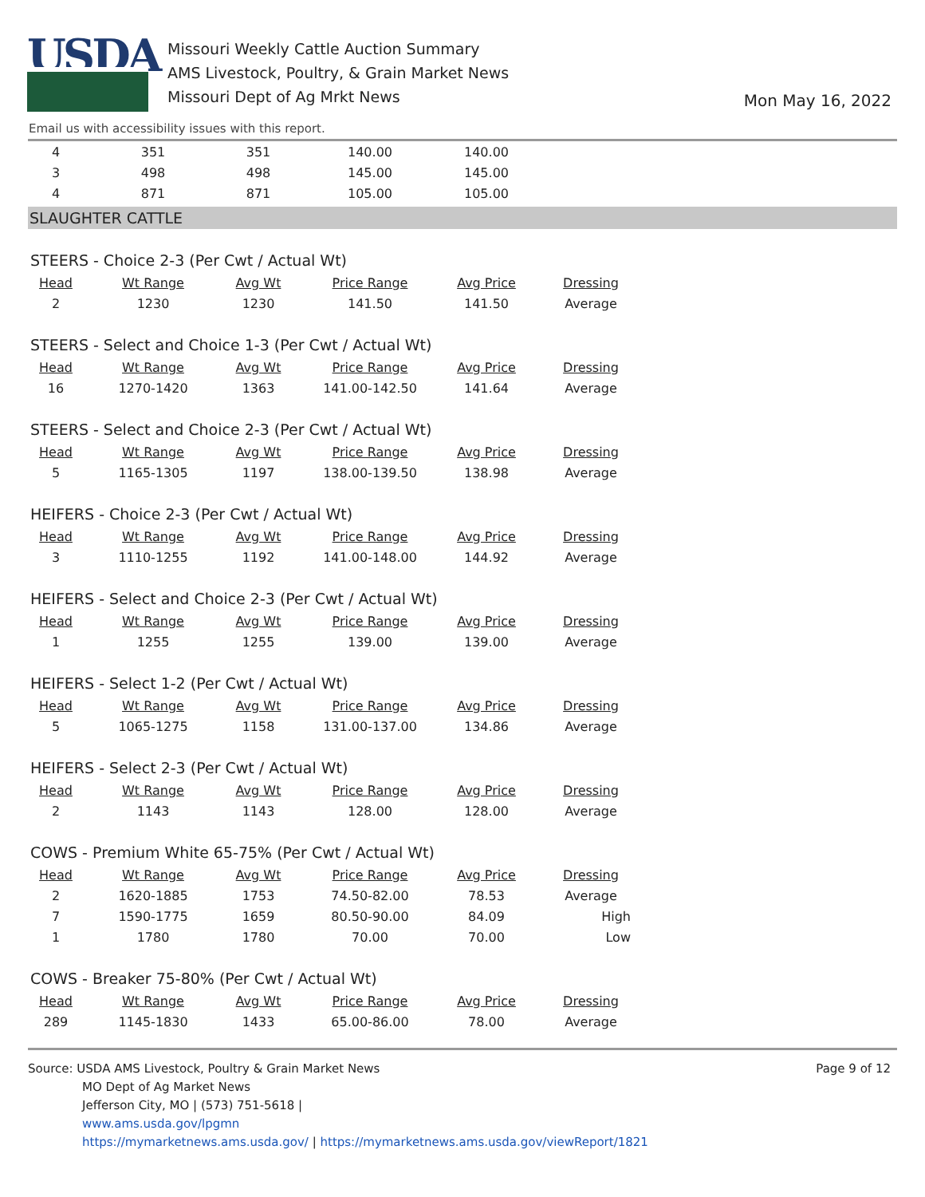USDA
Missouri Weekly Cattle Auction Summary
AMS Livestock, Poultry, & Grain Market News
Missouri Dept of Ag Mrkt News
Mon May 16, 2022
Email us with accessibility issues with this report.
| 4 | 351 | 351 | 140.00 | 140.00 | |
| 3 | 498 | 498 | 145.00 | 145.00 | |
| 4 | 871 | 871 | 105.00 | 105.00 | |
SLAUGHTER CATTLE
STEERS - Choice 2-3 (Per Cwt / Actual Wt)
| Head | Wt Range | Avg Wt | Price Range | Avg Price | Dressing |
| --- | --- | --- | --- | --- | --- |
| 2 | 1230 | 1230 | 141.50 | 141.50 | Average |
STEERS - Select and Choice 1-3 (Per Cwt / Actual Wt)
| Head | Wt Range | Avg Wt | Price Range | Avg Price | Dressing |
| --- | --- | --- | --- | --- | --- |
| 16 | 1270-1420 | 1363 | 141.00-142.50 | 141.64 | Average |
STEERS - Select and Choice 2-3 (Per Cwt / Actual Wt)
| Head | Wt Range | Avg Wt | Price Range | Avg Price | Dressing |
| --- | --- | --- | --- | --- | --- |
| 5 | 1165-1305 | 1197 | 138.00-139.50 | 138.98 | Average |
HEIFERS - Choice 2-3 (Per Cwt / Actual Wt)
| Head | Wt Range | Avg Wt | Price Range | Avg Price | Dressing |
| --- | --- | --- | --- | --- | --- |
| 3 | 1110-1255 | 1192 | 141.00-148.00 | 144.92 | Average |
HEIFERS - Select and Choice 2-3 (Per Cwt / Actual Wt)
| Head | Wt Range | Avg Wt | Price Range | Avg Price | Dressing |
| --- | --- | --- | --- | --- | --- |
| 1 | 1255 | 1255 | 139.00 | 139.00 | Average |
HEIFERS - Select 1-2 (Per Cwt / Actual Wt)
| Head | Wt Range | Avg Wt | Price Range | Avg Price | Dressing |
| --- | --- | --- | --- | --- | --- |
| 5 | 1065-1275 | 1158 | 131.00-137.00 | 134.86 | Average |
HEIFERS - Select 2-3 (Per Cwt / Actual Wt)
| Head | Wt Range | Avg Wt | Price Range | Avg Price | Dressing |
| --- | --- | --- | --- | --- | --- |
| 2 | 1143 | 1143 | 128.00 | 128.00 | Average |
COWS - Premium White 65-75% (Per Cwt / Actual Wt)
| Head | Wt Range | Avg Wt | Price Range | Avg Price | Dressing |
| --- | --- | --- | --- | --- | --- |
| 2 | 1620-1885 | 1753 | 74.50-82.00 | 78.53 | Average |
| 7 | 1590-1775 | 1659 | 80.50-90.00 | 84.09 | High |
| 1 | 1780 | 1780 | 70.00 | 70.00 | Low |
COWS - Breaker 75-80% (Per Cwt / Actual Wt)
| Head | Wt Range | Avg Wt | Price Range | Avg Price | Dressing |
| --- | --- | --- | --- | --- | --- |
| 289 | 1145-1830 | 1433 | 65.00-86.00 | 78.00 | Average |
Source: USDA AMS Livestock, Poultry & Grain Market News
MO Dept of Ag Market News
Jefferson City, MO | (573) 751-5618 |
www.ams.usda.gov/lpgmn
https://mymarketnews.ams.usda.gov/ | https://mymarketnews.ams.usda.gov/viewReport/1821
Page 9 of 12